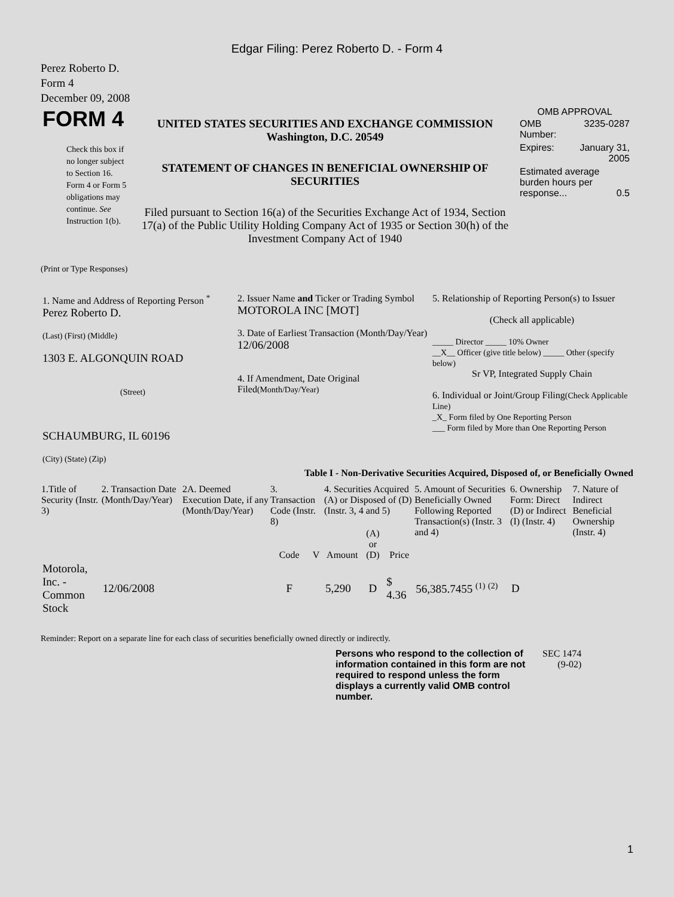Edgar Filing: Perez Roberto D. - Form 4
Perez Roberto D.
Form 4
December 09, 2008
| FORM 4 Check this box if no longer subject to Section 16. Form 4 or Form 5 obligations may continue. See Instruction 1(b). | UNITED STATES SECURITIES AND EXCHANGE COMMISSION Washington, D.C. 20549 STATEMENT OF CHANGES IN BENEFICIAL OWNERSHIP OF SECURITIES Filed pursuant to Section 16(a) of the Securities Exchange Act of 1934, Section 17(a) of the Public Utility Holding Company Act of 1935 or Section 30(h) of the Investment Company Act of 1940 | OMB APPROVAL / OMB Number: / 3235-0287 / / Expires: / January 31, 2005 / / Estimated average burden hours per response... 0.5 / / |
(Print or Type Responses)
| 1. Name and Address of Reporting Person <sup>*</sup> Perez Roberto D. (Last) (First) (Middle) 1303 E. ALGONQUIN ROAD (Street) SCHAUMBURG, IL 60196 (City) (State) (Zip) | 2. Issuer Name and Ticker or Trading Symbol MOTOROLA INC [MOT] 3. Date of Earliest Transaction (Month/Day/Year) 12/06/2008 4. If Amendment, Date Original Filed (Month/Day/Year) | 5. Relationship of Reporting Person(s) to Issuer (Check all applicable) _____ Director _____ 10% Owner __X__ Officer (give title below) _____ Other (specify below) Sr VP, Integrated Supply Chain 6. Individual or Joint/Group Filing (Check Applicable Line) _X_ Form filed by One Reporting Person ___ Form filed by More than One Reporting Person |
Table I - Non-Derivative Securities Acquired, Disposed of, or Beneficially Owned
| 1.Title of Security (Instr. 3) | 2. Transaction Date (Month/Day/Year) | 2A. Deemed Execution Date, if any (Month/Day/Year) | 3. Transaction Code (Instr. 8) | | 4. Securities Acquired (A) or Disposed of (D) (Instr. 3, 4 and 5) | | | 5. Amount of Securities Beneficially Owned Following Reported Transaction(s) (Instr. 3 and 4) | 6. Ownership Form: Direct (D) or Indirect (I) (Instr. 4) | 7. Nature of Indirect Beneficial Ownership (Instr. 4) |
| --- | --- | --- | --- | --- | --- | --- | --- | --- | --- | --- |
| | | | Code | V | Amount | (A) or (D) | Price | | | |
| Motorola, Inc. - Common Stock | 12/06/2008 | | F | | 5,290 | D | $ 4.36 | 56,385.7455 <sup>(1)</sup> <sup>(2)</sup> | D | |
Reminder: Report on a separate line for each class of securities beneficially owned directly or indirectly.
| Persons who respond to the collection of information contained in this form are not required to respond unless the form displays a currently valid OMB control number. | SEC 1474 (9-02) |
1